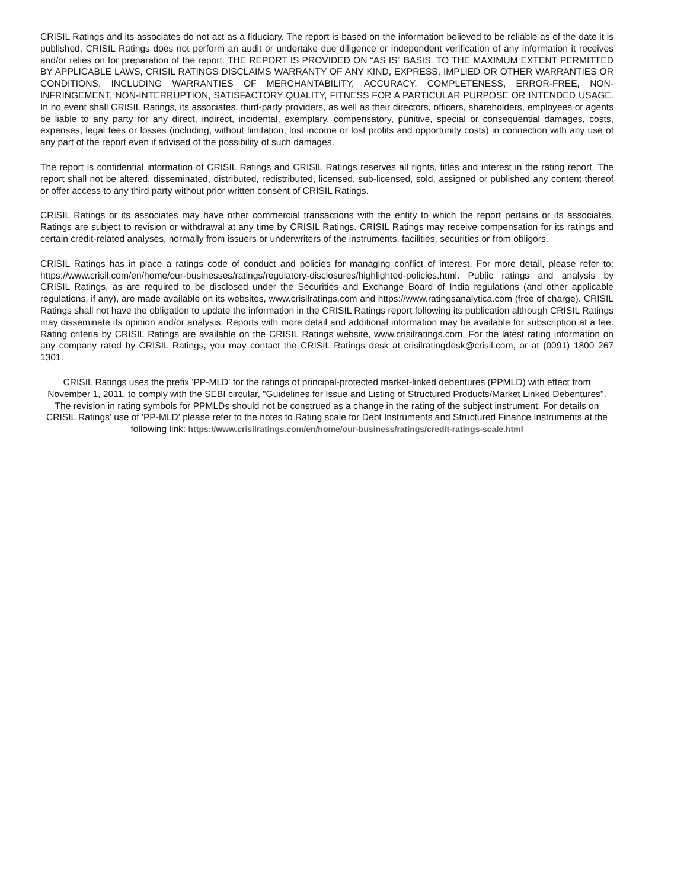CRISIL Ratings and its associates do not act as a fiduciary. The report is based on the information believed to be reliable as of the date it is published, CRISIL Ratings does not perform an audit or undertake due diligence or independent verification of any information it receives and/or relies on for preparation of the report. THE REPORT IS PROVIDED ON “AS IS” BASIS. TO THE MAXIMUM EXTENT PERMITTED BY APPLICABLE LAWS, CRISIL RATINGS DISCLAIMS WARRANTY OF ANY KIND, EXPRESS, IMPLIED OR OTHER WARRANTIES OR CONDITIONS, INCLUDING WARRANTIES OF MERCHANTABILITY, ACCURACY, COMPLETENESS, ERROR-FREE, NON-INFRINGEMENT, NON-INTERRUPTION, SATISFACTORY QUALITY, FITNESS FOR A PARTICULAR PURPOSE OR INTENDED USAGE. In no event shall CRISIL Ratings, its associates, third-party providers, as well as their directors, officers, shareholders, employees or agents be liable to any party for any direct, indirect, incidental, exemplary, compensatory, punitive, special or consequential damages, costs, expenses, legal fees or losses (including, without limitation, lost income or lost profits and opportunity costs) in connection with any use of any part of the report even if advised of the possibility of such damages.
The report is confidential information of CRISIL Ratings and CRISIL Ratings reserves all rights, titles and interest in the rating report. The report shall not be altered, disseminated, distributed, redistributed, licensed, sub-licensed, sold, assigned or published any content thereof or offer access to any third party without prior written consent of CRISIL Ratings.
CRISIL Ratings or its associates may have other commercial transactions with the entity to which the report pertains or its associates. Ratings are subject to revision or withdrawal at any time by CRISIL Ratings. CRISIL Ratings may receive compensation for its ratings and certain credit-related analyses, normally from issuers or underwriters of the instruments, facilities, securities or from obligors.
CRISIL Ratings has in place a ratings code of conduct and policies for managing conflict of interest. For more detail, please refer to: https://www.crisil.com/en/home/our-businesses/ratings/regulatory-disclosures/highlighted-policies.html. Public ratings and analysis by CRISIL Ratings, as are required to be disclosed under the Securities and Exchange Board of India regulations (and other applicable regulations, if any), are made available on its websites, www.crisilratings.com and https://www.ratingsanalytica.com (free of charge). CRISIL Ratings shall not have the obligation to update the information in the CRISIL Ratings report following its publication although CRISIL Ratings may disseminate its opinion and/or analysis. Reports with more detail and additional information may be available for subscription at a fee. Rating criteria by CRISIL Ratings are available on the CRISIL Ratings website, www.crisilratings.com. For the latest rating information on any company rated by CRISIL Ratings, you may contact the CRISIL Ratings desk at crisilratingdesk@crisil.com, or at (0091) 1800 267 1301.
CRISIL Ratings uses the prefix 'PP-MLD' for the ratings of principal-protected market-linked debentures (PPMLD) with effect from November 1, 2011, to comply with the SEBI circular, "Guidelines for Issue and Listing of Structured Products/Market Linked Debentures". The revision in rating symbols for PPMLDs should not be construed as a change in the rating of the subject instrument. For details on CRISIL Ratings' use of 'PP-MLD' please refer to the notes to Rating scale for Debt Instruments and Structured Finance Instruments at the following link: https://www.crisilratings.com/en/home/our-business/ratings/credit-ratings-scale.html